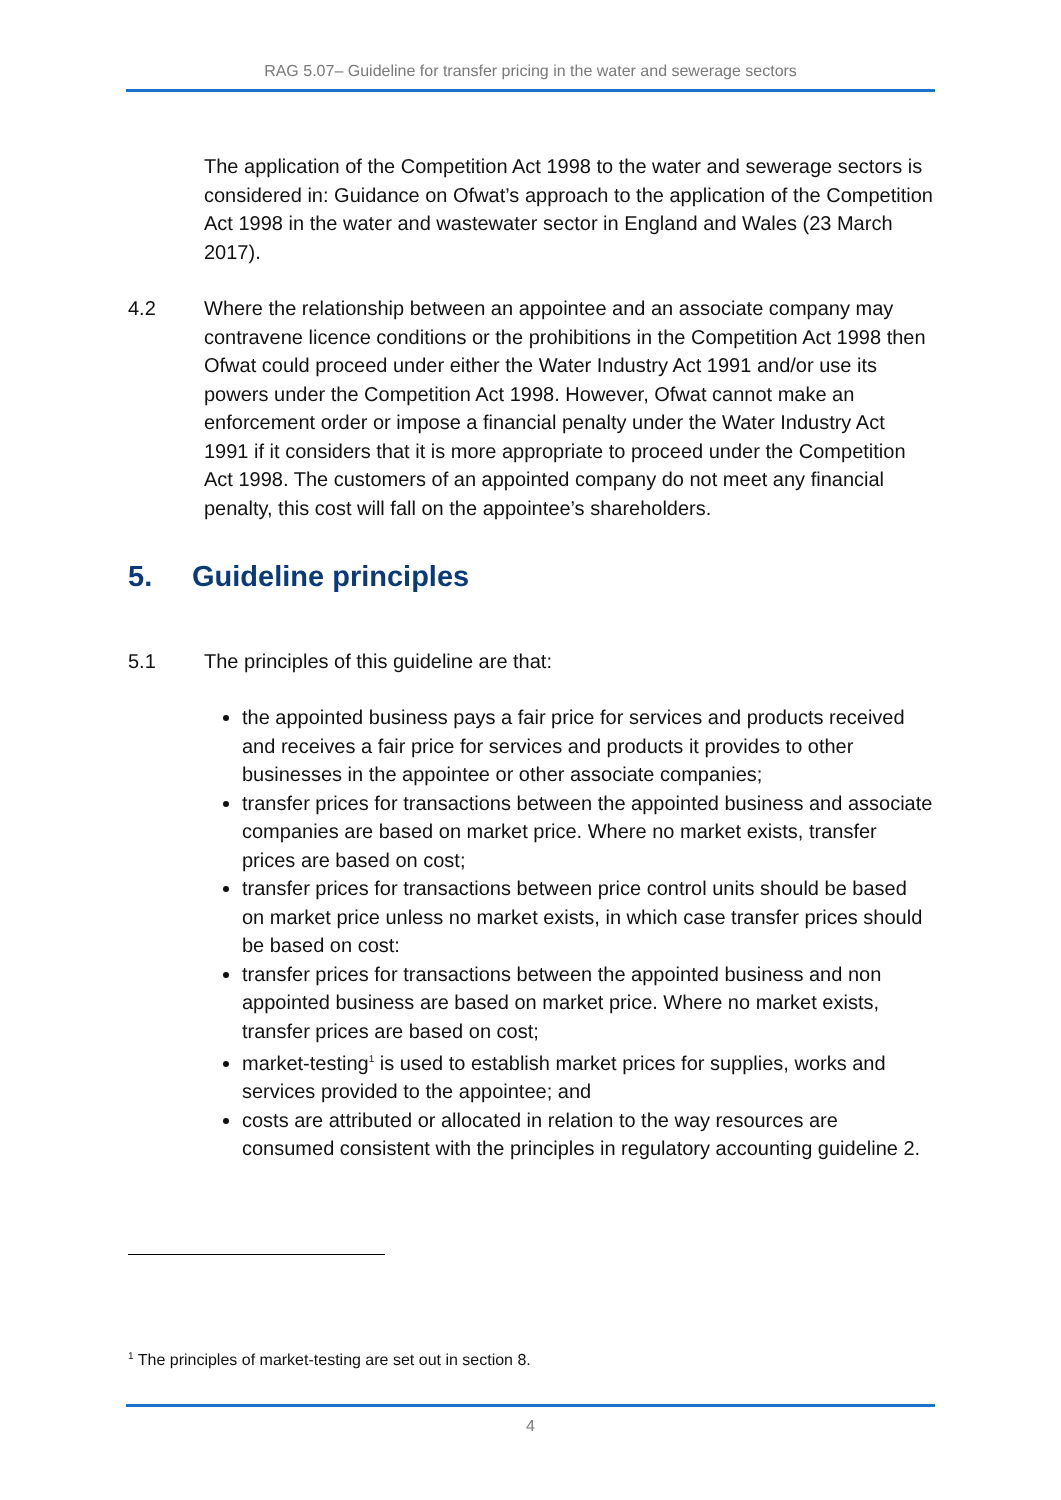RAG 5.07– Guideline for transfer pricing in the water and sewerage sectors
The application of the Competition Act 1998 to the water and sewerage sectors is considered in: Guidance on Ofwat’s approach to the application of the Competition Act 1998 in the water and wastewater sector in England and Wales (23 March 2017).
4.2 Where the relationship between an appointee and an associate company may contravene licence conditions or the prohibitions in the Competition Act 1998 then Ofwat could proceed under either the Water Industry Act 1991 and/or use its powers under the Competition Act 1998. However, Ofwat cannot make an enforcement order or impose a financial penalty under the Water Industry Act 1991 if it considers that it is more appropriate to proceed under the Competition Act 1998. The customers of an appointed company do not meet any financial penalty, this cost will fall on the appointee’s shareholders.
5. Guideline principles
5.1 The principles of this guideline are that:
the appointed business pays a fair price for services and products received and receives a fair price for services and products it provides to other businesses in the appointee or other associate companies;
transfer prices for transactions between the appointed business and associate companies are based on market price. Where no market exists, transfer prices are based on cost;
transfer prices for transactions between price control units should be based on market price unless no market exists, in which case transfer prices should be based on cost:
transfer prices for transactions between the appointed business and non appointed business are based on market price. Where no market exists, transfer prices are based on cost;
market-testing<sup>1</sup> is used to establish market prices for supplies, works and services provided to the appointee; and
costs are attributed or allocated in relation to the way resources are consumed consistent with the principles in regulatory accounting guideline 2.
<sup>1</sup> The principles of market-testing are set out in section 8.
4